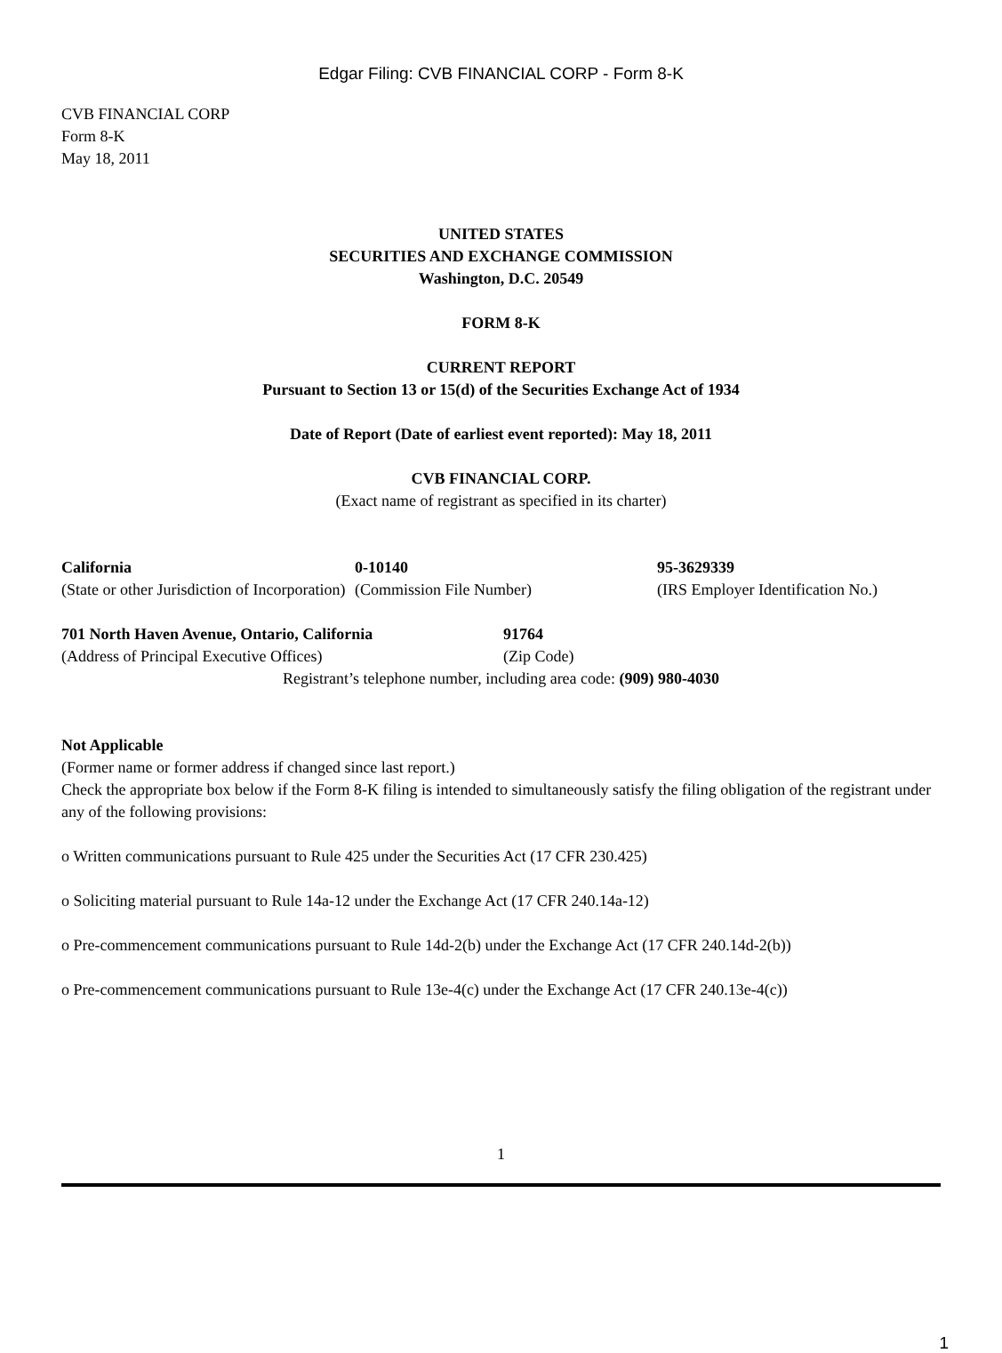Edgar Filing: CVB FINANCIAL CORP - Form 8-K
CVB FINANCIAL CORP
Form 8-K
May 18, 2011
UNITED STATES
SECURITIES AND EXCHANGE COMMISSION
Washington, D.C. 20549
FORM 8-K
CURRENT REPORT
Pursuant to Section 13 or 15(d) of the Securities Exchange Act of 1934
Date of Report (Date of earliest event reported): May 18, 2011
CVB FINANCIAL CORP.
(Exact name of registrant as specified in its charter)
California
(State or other Jurisdiction of Incorporation)
0-10140
(Commission File Number)
95-3629339
(IRS Employer Identification No.)
701 North Haven Avenue, Ontario, California
(Address of Principal Executive Offices)
91764
(Zip Code)
Registrant’s telephone number, including area code: (909) 980-4030
Not Applicable
(Former name or former address if changed since last report.)
Check the appropriate box below if the Form 8-K filing is intended to simultaneously satisfy the filing obligation of the registrant under any of the following provisions:
o Written communications pursuant to Rule 425 under the Securities Act (17 CFR 230.425)
o Soliciting material pursuant to Rule 14a-12 under the Exchange Act (17 CFR 240.14a-12)
o Pre-commencement communications pursuant to Rule 14d-2(b) under the Exchange Act (17 CFR 240.14d-2(b))
o Pre-commencement communications pursuant to Rule 13e-4(c) under the Exchange Act (17 CFR 240.13e-4(c))
1
1